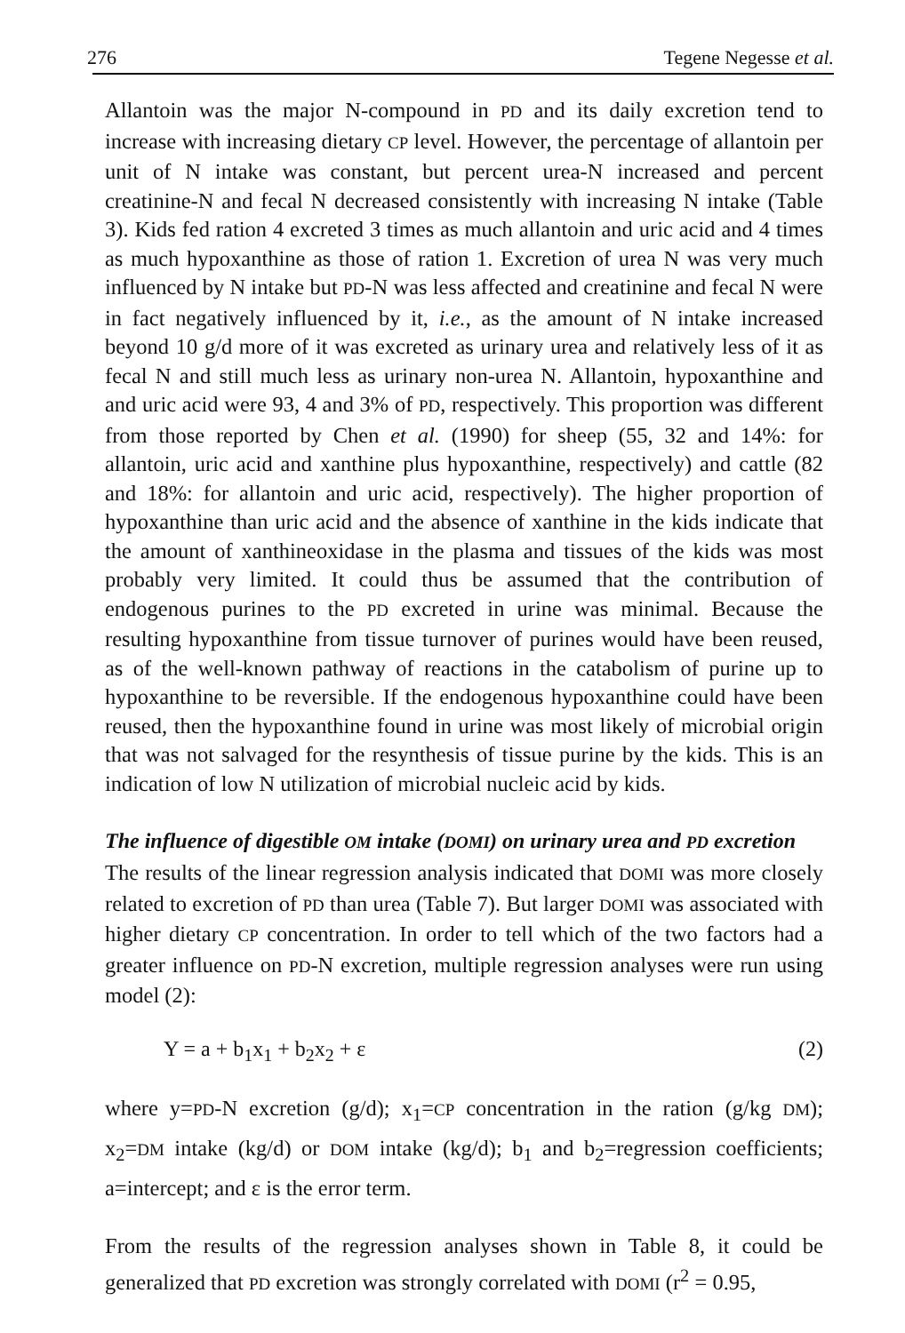276 Tegene Negesse et al.
Allantoin was the major N-compound in PD and its daily excretion tend to increase with increasing dietary CP level. However, the percentage of allantoin per unit of N intake was constant, but percent urea-N increased and percent creatinine-N and fecal N decreased consistently with increasing N intake (Table 3). Kids fed ration 4 excreted 3 times as much allantoin and uric acid and 4 times as much hypoxanthine as those of ration 1. Excretion of urea N was very much influenced by N intake but PD-N was less affected and creatinine and fecal N were in fact negatively influenced by it, i.e., as the amount of N intake increased beyond 10 g/d more of it was excreted as urinary urea and relatively less of it as fecal N and still much less as urinary non-urea N. Allantoin, hypoxanthine and and uric acid were 93, 4 and 3% of PD, respectively. This proportion was different from those reported by Chen et al. (1990) for sheep (55, 32 and 14%: for allantoin, uric acid and xanthine plus hypoxanthine, respectively) and cattle (82 and 18%: for allantoin and uric acid, respectively). The higher proportion of hypoxanthine than uric acid and the absence of xanthine in the kids indicate that the amount of xanthineoxidase in the plasma and tissues of the kids was most probably very limited. It could thus be assumed that the contribution of endogenous purines to the PD excreted in urine was minimal. Because the resulting hypoxanthine from tissue turnover of purines would have been reused, as of the well-known pathway of reactions in the catabolism of purine up to hypoxanthine to be reversible. If the endogenous hypoxanthine could have been reused, then the hypoxanthine found in urine was most likely of microbial origin that was not salvaged for the resynthesis of tissue purine by the kids. This is an indication of low N utilization of microbial nucleic acid by kids.
The influence of digestible OM intake (DOMI) on urinary urea and PD excretion
The results of the linear regression analysis indicated that DOMI was more closely related to excretion of PD than urea (Table 7). But larger DOMI was associated with higher dietary CP concentration. In order to tell which of the two factors had a greater influence on PD-N excretion, multiple regression analyses were run using model (2):
Y = a + b<sub>1</sub>x<sub>1</sub> + b<sub>2</sub>x<sub>2</sub> + ε (2)
where y=PD-N excretion (g/d); x<sub>1</sub>=CP concentration in the ration (g/kg DM); x<sub>2</sub>=DM intake (kg/d) or DOM intake (kg/d); b<sub>1</sub> and b<sub>2</sub>=regression coefficients; a=intercept; and ε is the error term.
From the results of the regression analyses shown in Table 8, it could be generalized that PD excretion was strongly correlated with DOMI (r<sup>2</sup> = 0.95,